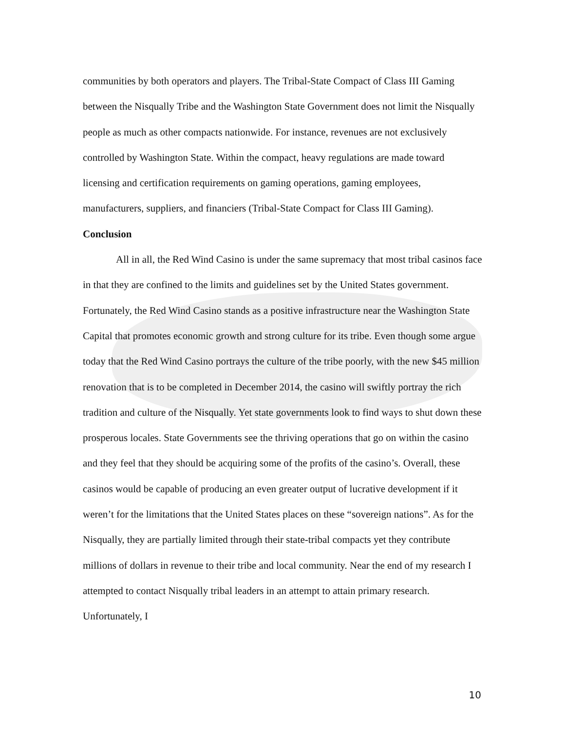communities by both operators and players. The Tribal-State Compact of Class III Gaming between the Nisqually Tribe and the Washington State Government does not limit the Nisqually people as much as other compacts nationwide. For instance, revenues are not exclusively controlled by Washington State. Within the compact, heavy regulations are made toward licensing and certification requirements on gaming operations, gaming employees, manufacturers, suppliers, and financiers (Tribal-State Compact for Class III Gaming).
Conclusion
All in all, the Red Wind Casino is under the same supremacy that most tribal casinos face in that they are confined to the limits and guidelines set by the United States government. Fortunately, the Red Wind Casino stands as a positive infrastructure near the Washington State Capital that promotes economic growth and strong culture for its tribe. Even though some argue today that the Red Wind Casino portrays the culture of the tribe poorly, with the new $45 million renovation that is to be completed in December 2014, the casino will swiftly portray the rich tradition and culture of the Nisqually. Yet state governments look to find ways to shut down these prosperous locales. State Governments see the thriving operations that go on within the casino and they feel that they should be acquiring some of the profits of the casino’s. Overall, these casinos would be capable of producing an even greater output of lucrative development if it weren’t for the limitations that the United States places on these “sovereign nations”. As for the Nisqually, they are partially limited through their state-tribal compacts yet they contribute millions of dollars in revenue to their tribe and local community. Near the end of my research I attempted to contact Nisqually tribal leaders in an attempt to attain primary research. Unfortunately, I
10